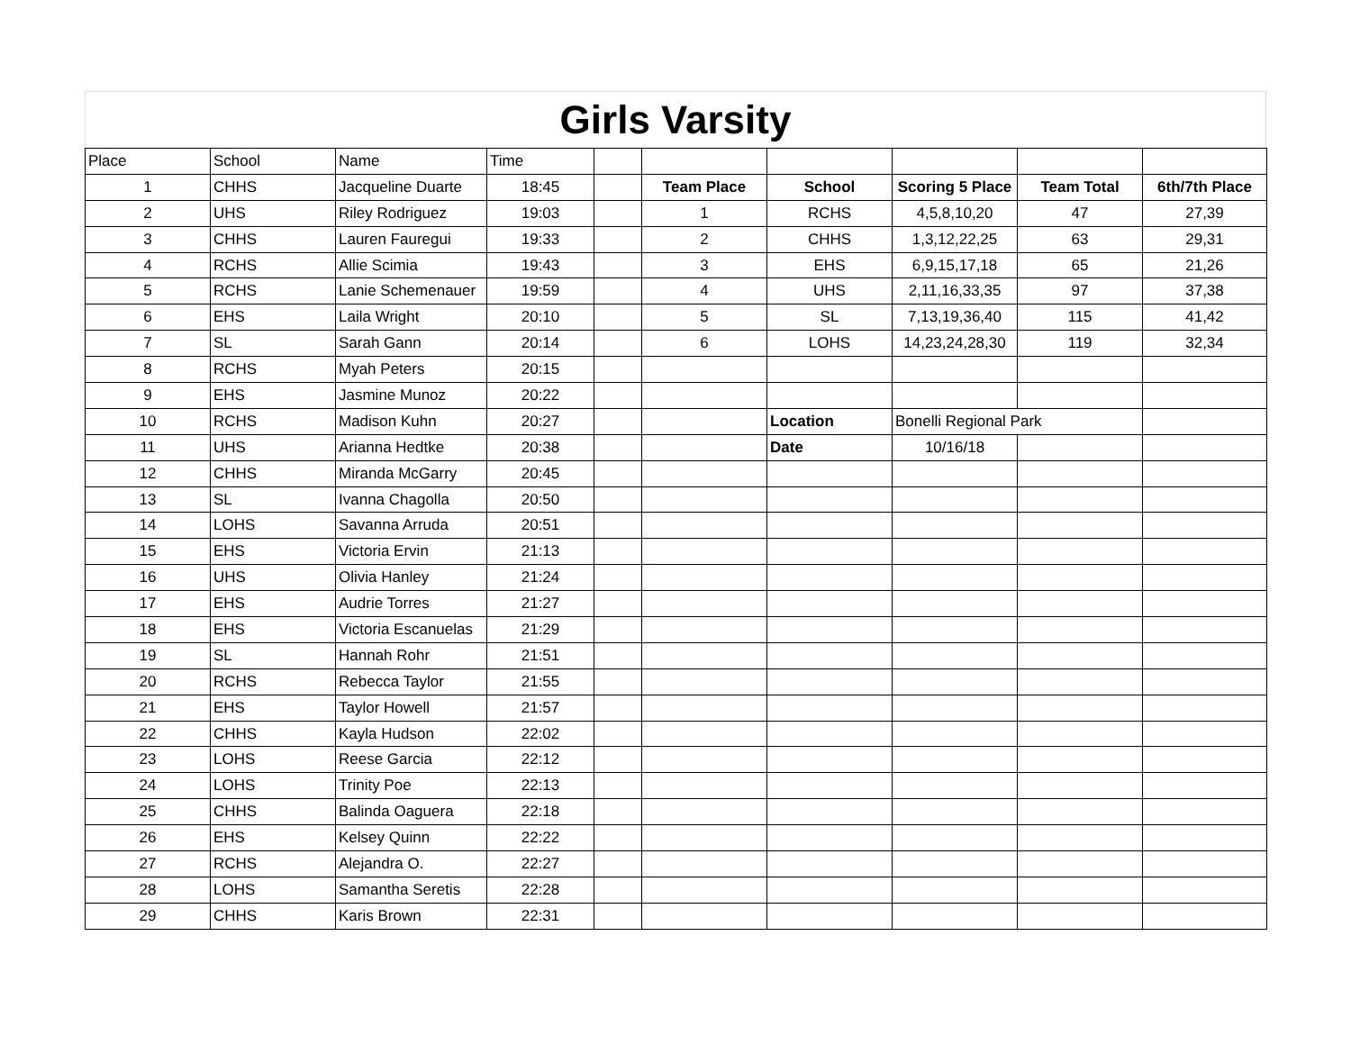Girls Varsity
| Place | School | Name | Time | | | | | | |
| 1 | CHHS | Jacqueline Duarte | 18:45 | | Team Place | School | Scoring 5 Place | Team Total | 6th/7th Place |
| 2 | UHS | Riley Rodriguez | 19:03 | | 1 | RCHS | 4,5,8,10,20 | 47 | 27,39 |
| 3 | CHHS | Lauren Fauregui | 19:33 | | 2 | CHHS | 1,3,12,22,25 | 63 | 29,31 |
| 4 | RCHS | Allie Scimia | 19:43 | | 3 | EHS | 6,9,15,17,18 | 65 | 21,26 |
| 5 | RCHS | Lanie Schemenauer | 19:59 | | 4 | UHS | 2,11,16,33,35 | 97 | 37,38 |
| 6 | EHS | Laila Wright | 20:10 | | 5 | SL | 7,13,19,36,40 | 115 | 41,42 |
| 7 | SL | Sarah Gann | 20:14 | | 6 | LOHS | 14,23,24,28,30 | 119 | 32,34 |
| 8 | RCHS | Myah Peters | 20:15 | | | | | | |
| 9 | EHS | Jasmine Munoz | 20:22 | | | | | | |
| 10 | RCHS | Madison Kuhn | 20:27 | | | Location | Bonelli Regional Park | | |
| 11 | UHS | Arianna Hedtke | 20:38 | | | Date | 10/16/18 | | |
| 12 | CHHS | Miranda McGarry | 20:45 | | | | | | |
| 13 | SL | Ivanna Chagolla | 20:50 | | | | | | |
| 14 | LOHS | Savanna Arruda | 20:51 | | | | | | |
| 15 | EHS | Victoria Ervin | 21:13 | | | | | | |
| 16 | UHS | Olivia Hanley | 21:24 | | | | | | |
| 17 | EHS | Audrie Torres | 21:27 | | | | | | |
| 18 | EHS | Victoria Escanuelas | 21:29 | | | | | | |
| 19 | SL | Hannah Rohr | 21:51 | | | | | | |
| 20 | RCHS | Rebecca Taylor | 21:55 | | | | | | |
| 21 | EHS | Taylor Howell | 21:57 | | | | | | |
| 22 | CHHS | Kayla Hudson | 22:02 | | | | | | |
| 23 | LOHS | Reese Garcia | 22:12 | | | | | | |
| 24 | LOHS | Trinity Poe | 22:13 | | | | | | |
| 25 | CHHS | Balinda Oaguera | 22:18 | | | | | | |
| 26 | EHS | Kelsey Quinn | 22:22 | | | | | | |
| 27 | RCHS | Alejandra O. | 22:27 | | | | | | |
| 28 | LOHS | Samantha Seretis | 22:28 | | | | | | |
| 29 | CHHS | Karis Brown | 22:31 | | | | | | |